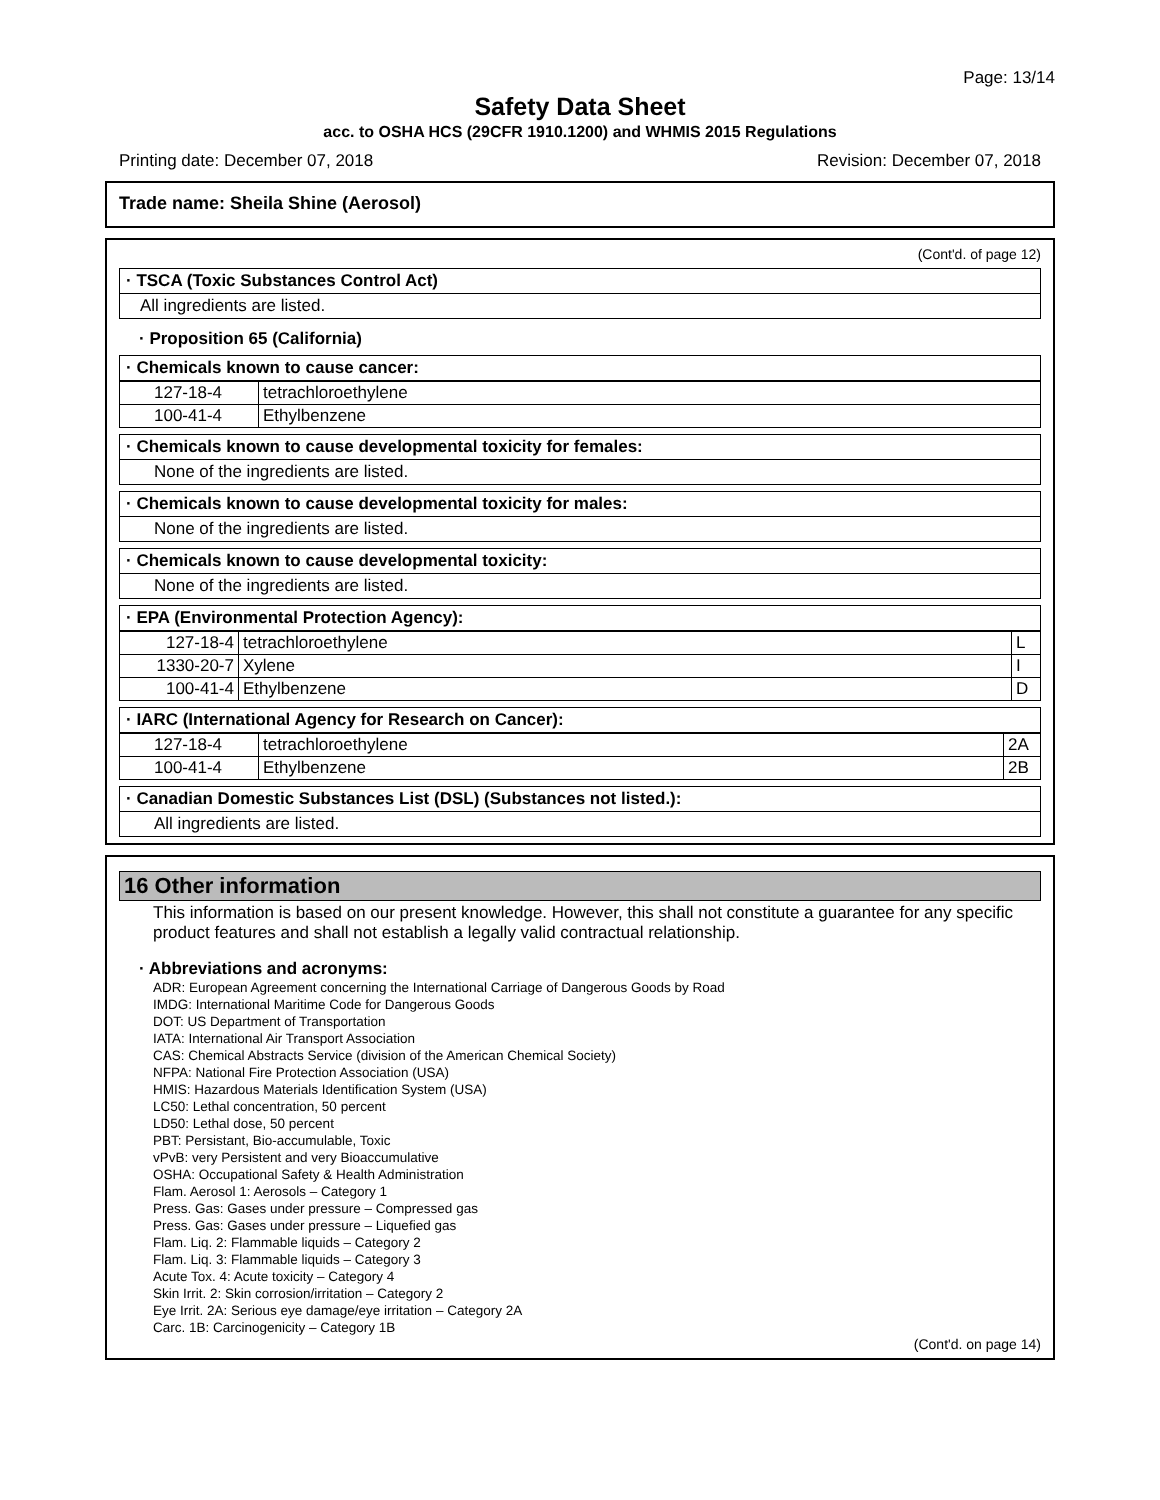Page: 13/14
Safety Data Sheet
acc. to OSHA HCS (29CFR 1910.1200) and WHMIS 2015 Regulations
Printing date: December 07, 2018 Revision: December 07, 2018
Trade name: Sheila Shine (Aerosol)
(Cont'd. of page 12)
· TSCA (Toxic Substances Control Act)
All ingredients are listed.
· Proposition 65 (California)
· Chemicals known to cause cancer:
| 127-18-4 | tetrachloroethylene |
| 100-41-4 | Ethylbenzene |
· Chemicals known to cause developmental toxicity for females:
None of the ingredients are listed.
· Chemicals known to cause developmental toxicity for males:
None of the ingredients are listed.
· Chemicals known to cause developmental toxicity:
None of the ingredients are listed.
· EPA (Environmental Protection Agency):
| 127-18-4 | tetrachloroethylene | L |
| 1330-20-7 | Xylene | I |
| 100-41-4 | Ethylbenzene | D |
· IARC (International Agency for Research on Cancer):
| 127-18-4 | tetrachloroethylene | 2A |
| 100-41-4 | Ethylbenzene | 2B |
· Canadian Domestic Substances List (DSL) (Substances not listed.):
All ingredients are listed.
16 Other information
This information is based on our present knowledge. However, this shall not constitute a guarantee for any specific product features and shall not establish a legally valid contractual relationship.
· Abbreviations and acronyms:
ADR: European Agreement concerning the International Carriage of Dangerous Goods by Road
IMDG: International Maritime Code for Dangerous Goods
DOT: US Department of Transportation
IATA: International Air Transport Association
CAS: Chemical Abstracts Service (division of the American Chemical Society)
NFPA: National Fire Protection Association (USA)
HMIS: Hazardous Materials Identification System (USA)
LC50: Lethal concentration, 50 percent
LD50: Lethal dose, 50 percent
PBT: Persistant, Bio-accumulable, Toxic
vPvB: very Persistent and very Bioaccumulative
OSHA: Occupational Safety & Health Administration
Flam. Aerosol 1: Aerosols – Category 1
Press. Gas: Gases under pressure – Compressed gas
Press. Gas: Gases under pressure – Liquefied gas
Flam. Liq. 2: Flammable liquids – Category 2
Flam. Liq. 3: Flammable liquids – Category 3
Acute Tox. 4: Acute toxicity – Category 4
Skin Irrit. 2: Skin corrosion/irritation – Category 2
Eye Irrit. 2A: Serious eye damage/eye irritation – Category 2A
Carc. 1B: Carcinogenicity – Category 1B
(Cont'd. on page 14)